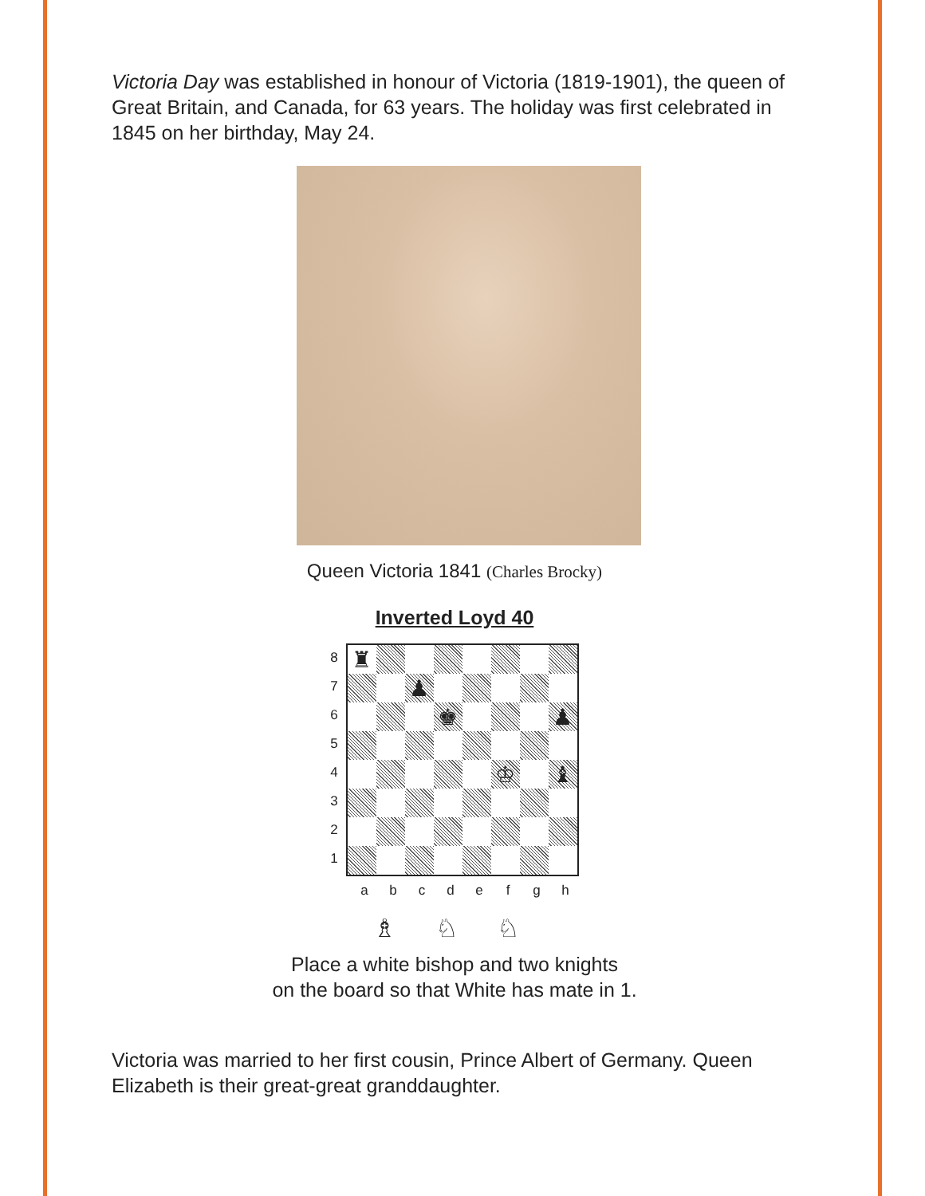Victoria Day was established in honour of Victoria (1819-1901), the queen of Great Britain, and Canada, for 63 years. The holiday was first celebrated in 1845 on her birthday, May 24.
Queen Victoria 1841 (Charles Brocky)
Inverted Loyd 40
8
7
6
5
4
3
2
1
| ♜ | | | | | | | |
| | | ♟ | | | | | |
| | | | ♚ | | | | ♟ |
| | | | | | ♔ | | ♝ |
a b c d e f g h
♗ ♘ ♘
Place a white bishop and two knights
on the board so that White has mate in 1.
Victoria was married to her first cousin, Prince Albert of Germany. Queen Elizabeth is their great-great granddaughter.